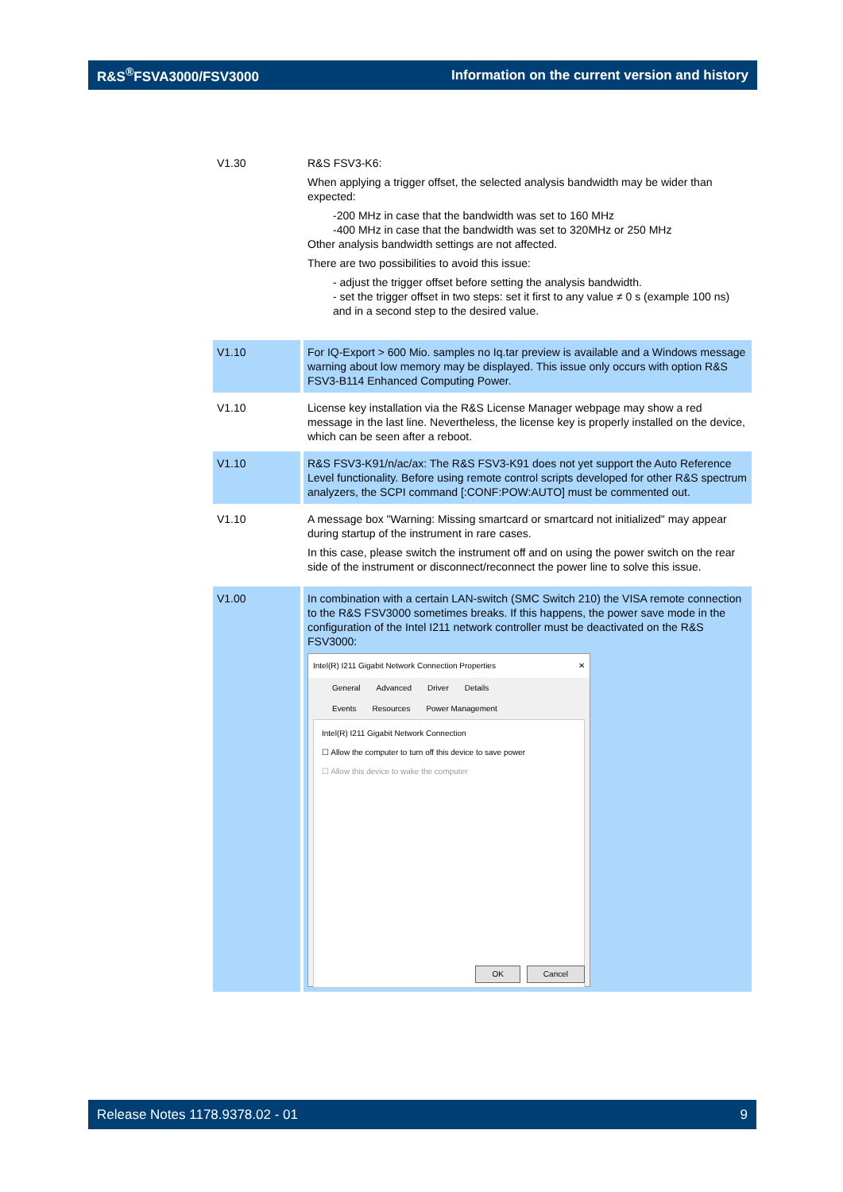R&S<sup>®</sup>FSVA3000/FSV3000 Information on the current version and history
| V1.30 | R&S FSV3-K6: When applying a trigger offset, the selected analysis bandwidth may be wider than expected: -200 MHz in case that the bandwidth was set to 160 MHz -400 MHz in case that the bandwidth was set to 320MHz or 250 MHz Other analysis bandwidth settings are not affected. There are two possibilities to avoid this issue: - adjust the trigger offset before setting the analysis bandwidth. - set the trigger offset in two steps: set it first to any value ≠ 0 s (example 100 ns) and in a second step to the desired value. |
| V1.10 | For IQ-Export > 600 Mio. samples no Iq.tar preview is available and a Windows message warning about low memory may be displayed. This issue only occurs with option R&S FSV3-B114 Enhanced Computing Power. |
| V1.10 | License key installation via the R&S License Manager webpage may show a red message in the last line. Nevertheless, the license key is properly installed on the device, which can be seen after a reboot. |
| V1.10 | R&S FSV3-K91/n/ac/ax: The R&S FSV3-K91 does not yet support the Auto Reference Level functionality. Before using remote control scripts developed for other R&S spectrum analyzers, the SCPI command [:CONF:POW:AUTO] must be commented out. |
| V1.10 | A message box "Warning: Missing smartcard or smartcard not initialized" may appear during startup of the instrument in rare cases. In this case, please switch the instrument off and on using the power switch on the rear side of the instrument or disconnect/reconnect the power line to solve this issue. |
| V1.00 | In combination with a certain LAN-switch (SMC Switch 210) the VISA remote connection to the R&S FSV3000 sometimes breaks. If this happens, the power save mode in the configuration of the Intel I211 network controller must be deactivated on the R&S FSV3000: Intel(R) I211 Gigabit Network Connection Properties ✕ General Advanced Driver Details Events Resources Power Management Intel(R) I211 Gigabit Network Connection ☐ Allow the computer to turn off this device to save power ☐ Allow this device to wake the computer OK Cancel |
Release Notes 1178.9378.02 - 01 9